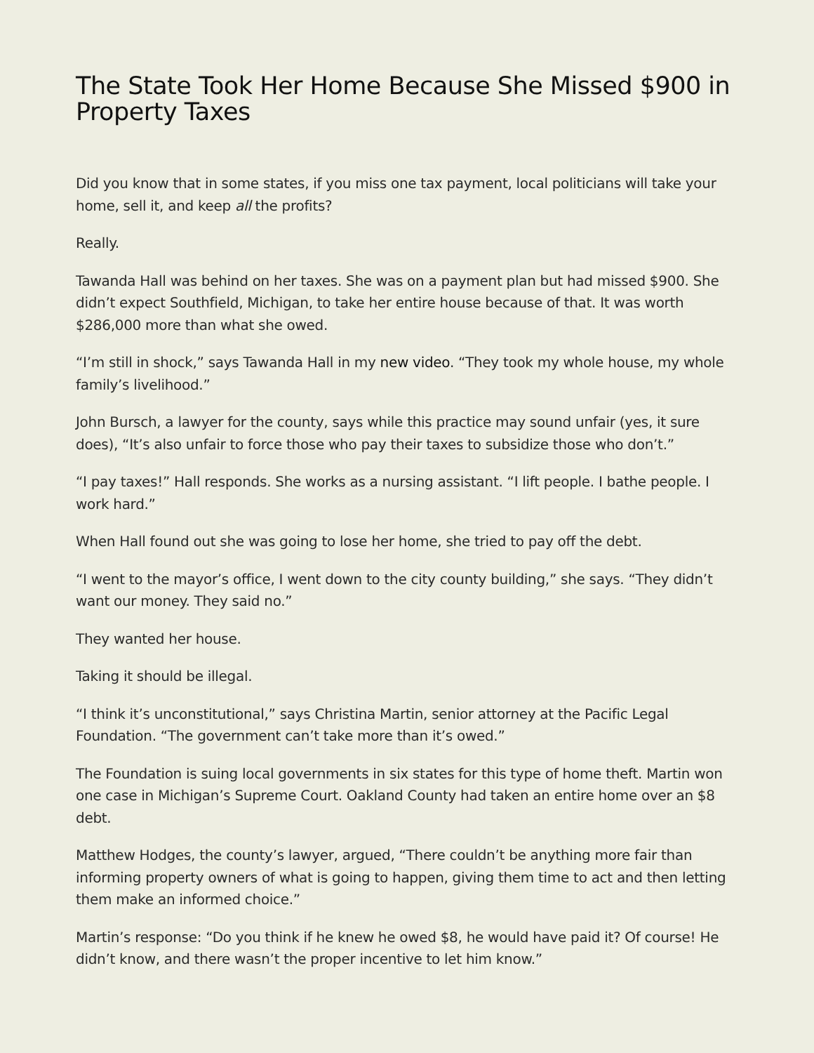The State Took Her Home Because She Missed $900 in Property Taxes
Did you know that in some states, if you miss one tax payment, local politicians will take your home, sell it, and keep all the profits?
Really.
Tawanda Hall was behind on her taxes. She was on a payment plan but had missed $900. She didn’t expect Southfield, Michigan, to take her entire house because of that. It was worth $286,000 more than what she owed.
“I’m still in shock,” says Tawanda Hall in my new video. “They took my whole house, my whole family’s livelihood.”
John Bursch, a lawyer for the county, says while this practice may sound unfair (yes, it sure does), “It’s also unfair to force those who pay their taxes to subsidize those who don’t.”
“I pay taxes!” Hall responds. She works as a nursing assistant. “I lift people. I bathe people. I work hard.”
When Hall found out she was going to lose her home, she tried to pay off the debt.
“I went to the mayor’s office, I went down to the city county building,” she says. “They didn’t want our money. They said no.”
They wanted her house.
Taking it should be illegal.
“I think it’s unconstitutional,” says Christina Martin, senior attorney at the Pacific Legal Foundation. “The government can’t take more than it’s owed.”
The Foundation is suing local governments in six states for this type of home theft. Martin won one case in Michigan’s Supreme Court. Oakland County had taken an entire home over an $8 debt.
Matthew Hodges, the county’s lawyer, argued, “There couldn’t be anything more fair than informing property owners of what is going to happen, giving them time to act and then letting them make an informed choice.”
Martin’s response: “Do you think if he knew he owed $8, he would have paid it? Of course! He didn’t know, and there wasn’t the proper incentive to let him know.”